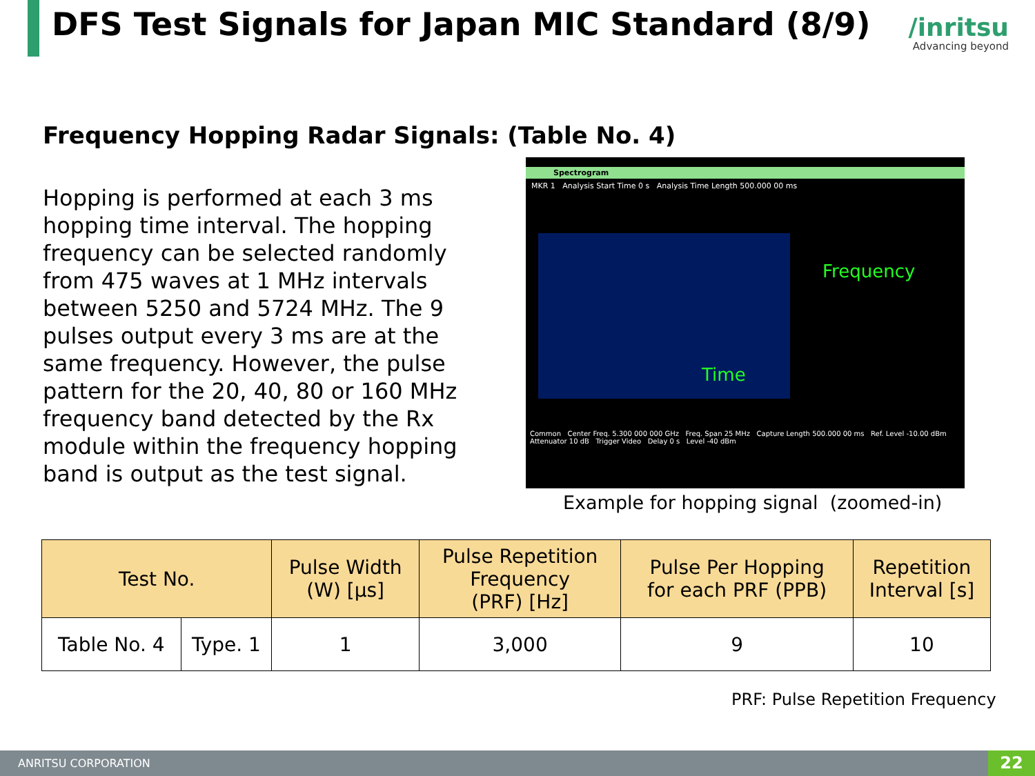DFS Test Signals for Japan MIC Standard (8/9)
/inritsu
Advancing beyond
Frequency Hopping Radar Signals: (Table No. 4)
Hopping is performed at each 3 ms hopping time interval. The hopping frequency can be selected randomly from 475 waves at 1 MHz intervals between 5250 and 5724 MHz. The 9 pulses output every 3 ms are at the same frequency. However, the pulse pattern for the 20, 40, 80 or 160 MHz frequency band detected by the Rx module within the frequency hopping band is output as the test signal.
Spectrogram
MKR 1 Analysis Start Time 0 s Analysis Time Length 500.000 00 ms
Frequency
Time
Common Center Freq. 5.300 000 000 GHz Freq. Span 25 MHz Capture Length 500.000 00 ms Ref. Level -10.00 dBm Attenuator 10 dB Trigger Video Delay 0 s Level -40 dBm
Example for hopping signal (zoomed-in)
| Test No. | | Pulse Width (W) [µs] | Pulse Repetition Frequency (PRF) [Hz] | Pulse Per Hopping for each PRF (PPB) | Repetition Interval [s] |
| --- | --- | --- | --- | --- | --- |
| Table No. 4 | Type. 1 | 1 | 3,000 | 9 | 10 |
PRF: Pulse Repetition Frequency
ANRITSU CORPORATION 22